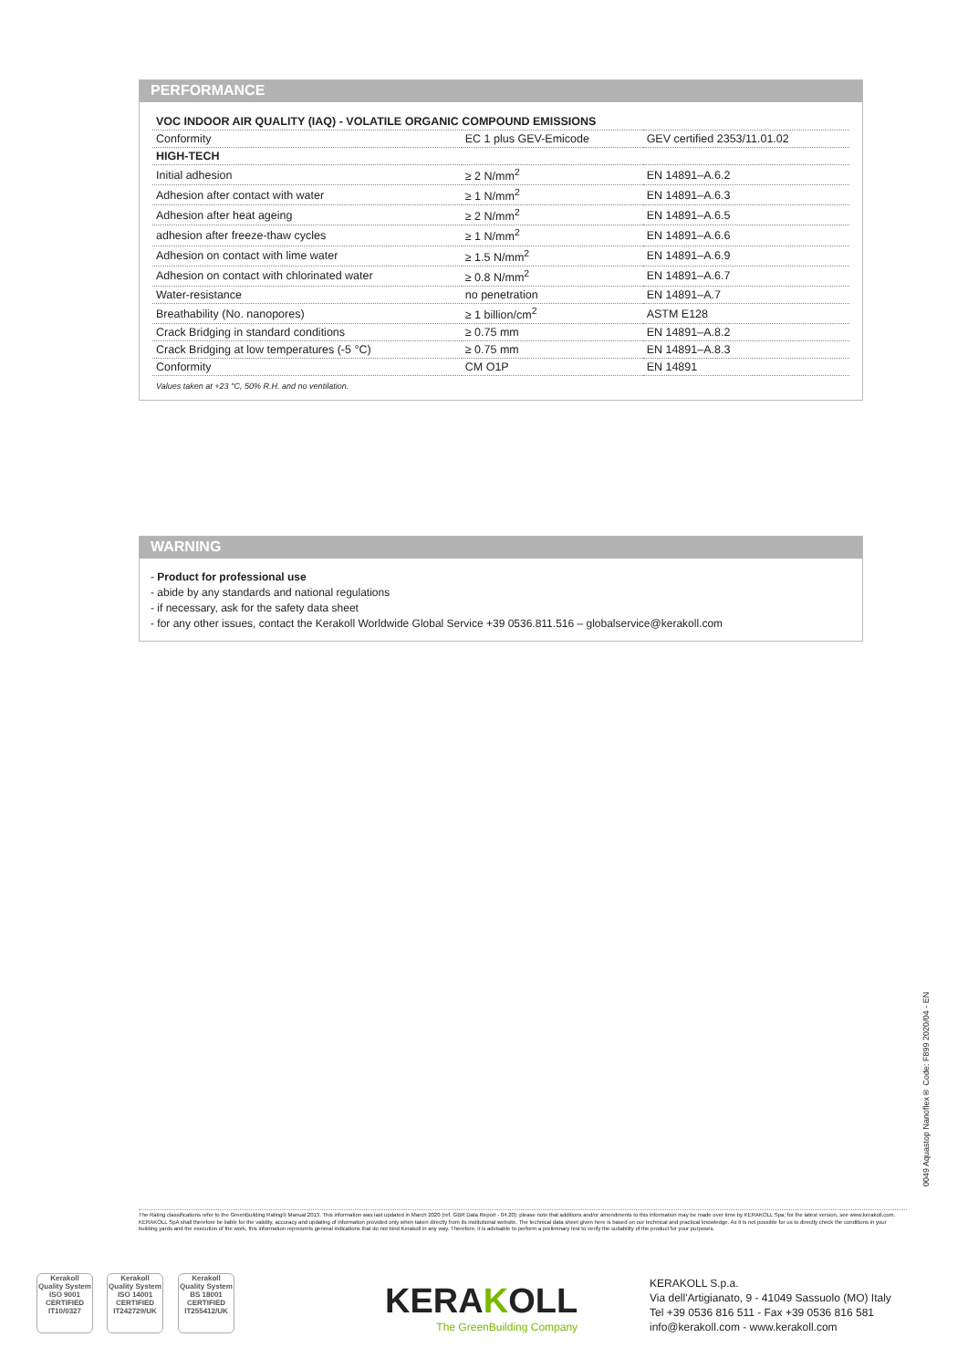PERFORMANCE
| VOC INDOOR AIR QUALITY (IAQ) - VOLATILE ORGANIC COMPOUND EMISSIONS | | |
| --- | --- | --- |
| Conformity | EC 1 plus GEV-Emicode | GEV certified 2353/11.01.02 |
| HIGH-TECH | | |
| Initial adhesion | ≥ 2 N/mm<sup>2</sup> | EN 14891–A.6.2 |
| Adhesion after contact with water | ≥ 1 N/mm<sup>2</sup> | EN 14891–A.6.3 |
| Adhesion after heat ageing | ≥ 2 N/mm<sup>2</sup> | EN 14891–A.6.5 |
| adhesion after freeze-thaw cycles | ≥ 1 N/mm<sup>2</sup> | EN 14891–A.6.6 |
| Adhesion on contact with lime water | ≥ 1.5 N/mm<sup>2</sup> | EN 14891–A.6.9 |
| Adhesion on contact with chlorinated water | ≥ 0.8 N/mm<sup>2</sup> | EN 14891–A.6.7 |
| Water-resistance | no penetration | EN 14891–A.7 |
| Breathability (No. nanopores) | ≥ 1 billion/cm<sup>2</sup> | ASTM E128 |
| Crack Bridging in standard conditions | ≥ 0.75 mm | EN 14891–A.8.2 |
| Crack Bridging at low temperatures (-5 °C) | ≥ 0.75 mm | EN 14891–A.8.3 |
| Conformity | CM O1P | EN 14891 |
Values taken at +23 °C, 50% R.H. and no ventilation.
WARNING
- Product for professional use
- abide by any standards and national regulations
- if necessary, ask for the safety data sheet
- for any other issues, contact the Kerakoll Worldwide Global Service +39 0536.811.516 – globalservice@kerakoll.com
0049 Aquastop Nanoflex® Code: F899 2020/04 - EN
The Rating classifications refer to the GreenBuilding Rating® Manual 2013. This information was last updated in March 2020 (ref. GBR Data Report - 04.20); please note that additions and/or amendments to this information may be made over time by KERAKOLL Spa; for the latest version, see www.kerakoll.com. KERAKOLL SpA shall therefore be liable for the validity, accuracy and updating of information provided only when taken directly from its institutional website. The technical data sheet given here is based on our technical and practical knowledge. As it is not possible for us to directly check the conditions in your building yards and the execution of the work, this information represents general indications that do not bind Kerakoll in any way. Therefore, it is advisable to perform a preliminary test to verify the suitability of the product for your purposes.
Kerakoll Quality System
ISO 9001 CERTIFIED IT10/0327
Kerakoll Quality System
ISO 14001 CERTIFIED IT242729/UK
Kerakoll Quality System
BS 18001 CERTIFIED IT255412/UK
KERAKOLL
The GreenBuilding Company
KERAKOLL S.p.a.
Via dell'Artigianato, 9 - 41049 Sassuolo (MO) Italy
Tel +39 0536 816 511 - Fax +39 0536 816 581
info@kerakoll.com - www.kerakoll.com